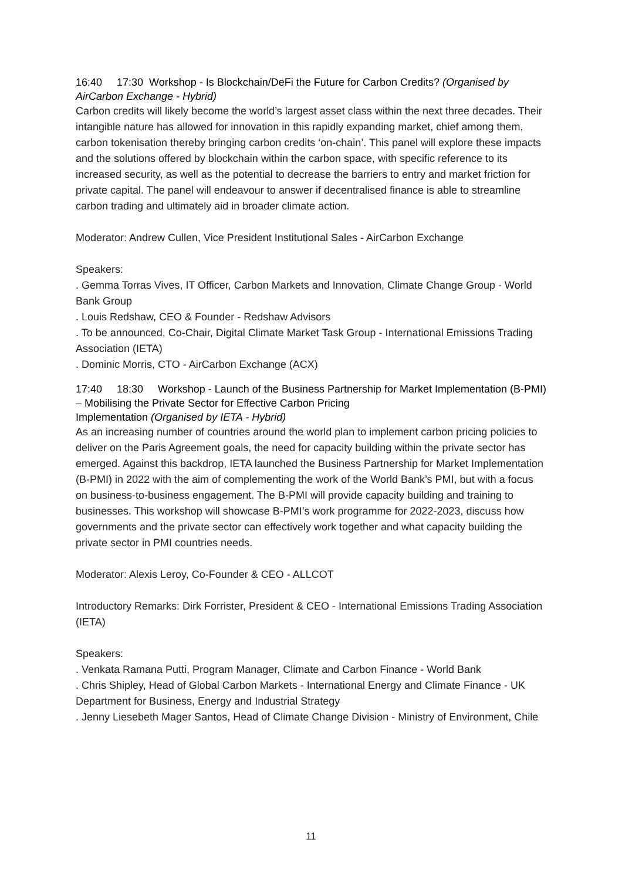16:40 17:30 Workshop - Is Blockchain/DeFi the Future for Carbon Credits? (Organised by AirCarbon Exchange - Hybrid)
Carbon credits will likely become the world’s largest asset class within the next three decades. Their intangible nature has allowed for innovation in this rapidly expanding market, chief among them, carbon tokenisation thereby bringing carbon credits ‘on-chain’. This panel will explore these impacts and the solutions offered by blockchain within the carbon space, with specific reference to its increased security, as well as the potential to decrease the barriers to entry and market friction for private capital. The panel will endeavour to answer if decentralised finance is able to streamline carbon trading and ultimately aid in broader climate action.
Moderator: Andrew Cullen, Vice President Institutional Sales - AirCarbon Exchange
Speakers:
. Gemma Torras Vives, IT Officer, Carbon Markets and Innovation, Climate Change Group - World Bank Group
. Louis Redshaw, CEO & Founder - Redshaw Advisors
. To be announced, Co-Chair, Digital Climate Market Task Group - International Emissions Trading Association (IETA)
. Dominic Morris, CTO - AirCarbon Exchange (ACX)
17:40 18:30 Workshop - Launch of the Business Partnership for Market Implementation (B-PMI) – Mobilising the Private Sector for Effective Carbon Pricing
Implementation (Organised by IETA - Hybrid)
As an increasing number of countries around the world plan to implement carbon pricing policies to deliver on the Paris Agreement goals, the need for capacity building within the private sector has emerged. Against this backdrop, IETA launched the Business Partnership for Market Implementation (B-PMI) in 2022 with the aim of complementing the work of the World Bank’s PMI, but with a focus on business-to-business engagement. The B-PMI will provide capacity building and training to businesses. This workshop will showcase B-PMI’s work programme for 2022-2023, discuss how governments and the private sector can effectively work together and what capacity building the private sector in PMI countries needs.
Moderator: Alexis Leroy, Co-Founder & CEO - ALLCOT
Introductory Remarks: Dirk Forrister, President & CEO - International Emissions Trading Association (IETA)
Speakers:
. Venkata Ramana Putti, Program Manager, Climate and Carbon Finance - World Bank
. Chris Shipley, Head of Global Carbon Markets - International Energy and Climate Finance - UK Department for Business, Energy and Industrial Strategy
. Jenny Liesebeth Mager Santos, Head of Climate Change Division - Ministry of Environment, Chile
11